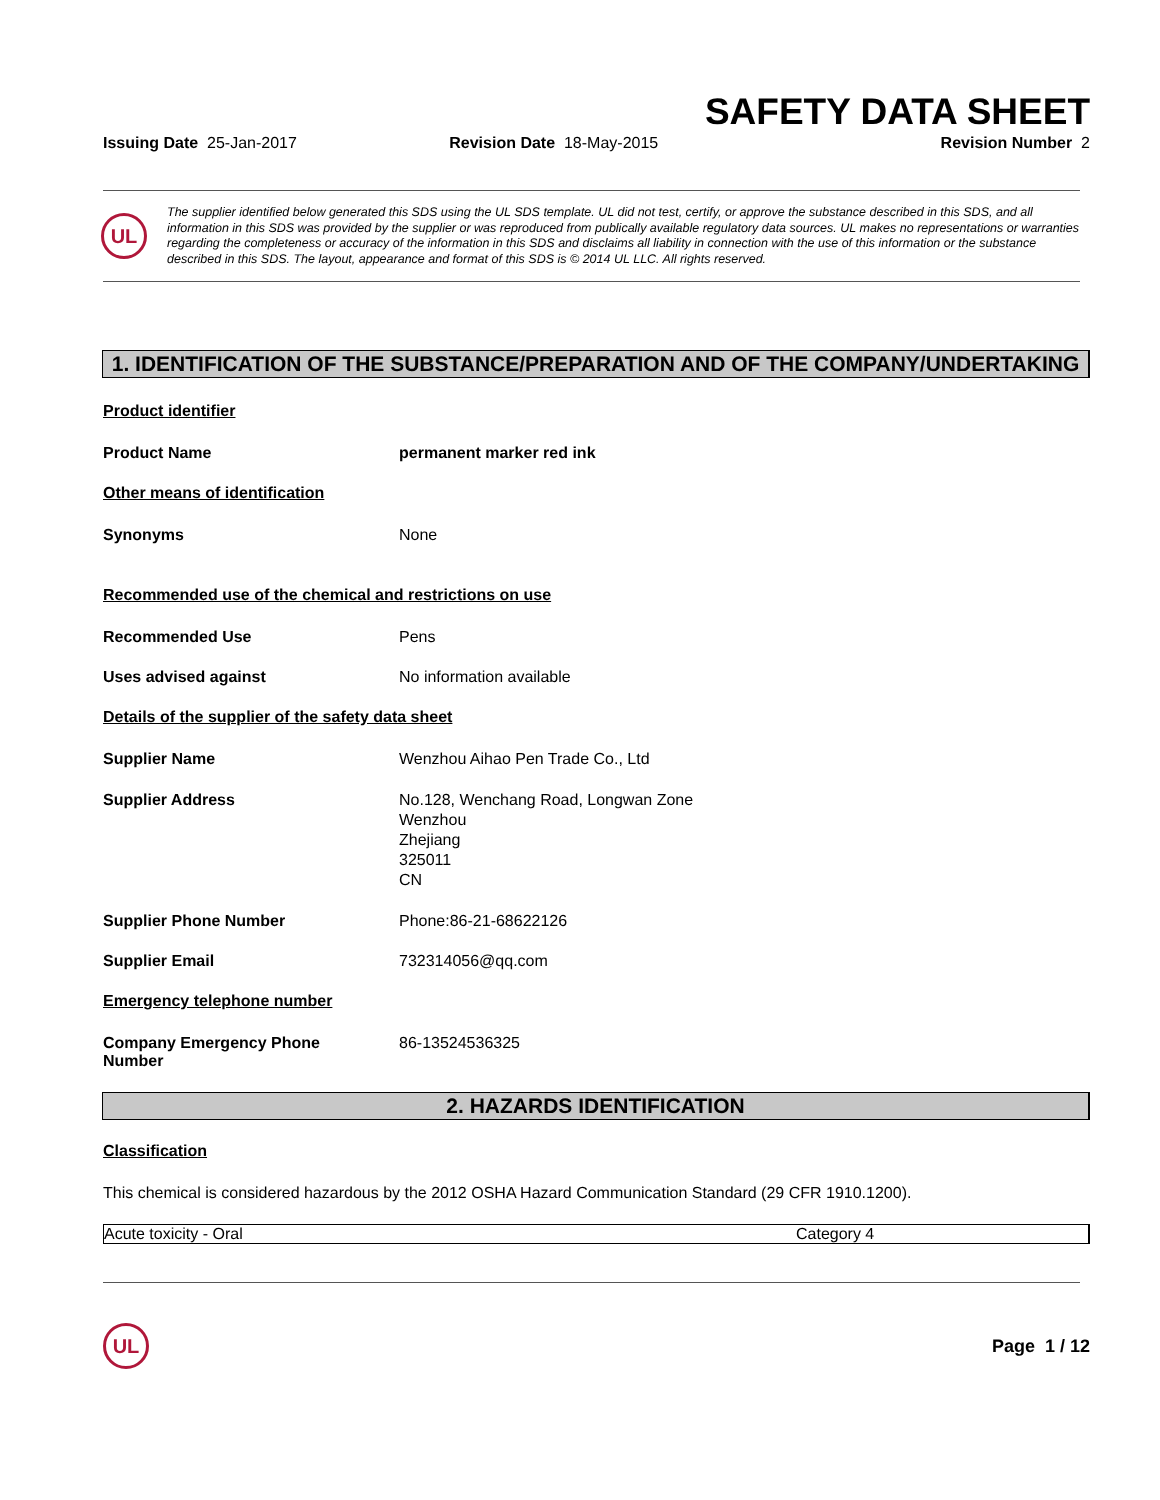SAFETY DATA SHEET
Issuing Date 25-Jan-2017 Revision Date 18-May-2015 Revision Number 2
UL
The supplier identified below generated this SDS using the UL SDS template. UL did not test, certify, or approve the substance described in this SDS, and all information in this SDS was provided by the supplier or was reproduced from publically available regulatory data sources. UL makes no representations or warranties regarding the completeness or accuracy of the information in this SDS and disclaims all liability in connection with the use of this information or the substance described in this SDS. The layout, appearance and format of this SDS is © 2014 UL LLC. All rights reserved.
1. IDENTIFICATION OF THE SUBSTANCE/PREPARATION AND OF THE COMPANY/UNDERTAKING
Product identifier
Product Name permanent marker red ink
Other means of identification
Synonyms None
Recommended use of the chemical and restrictions on use
Recommended Use Pens
Uses advised against No information available
Details of the supplier of the safety data sheet
Supplier Name Wenzhou Aihao Pen Trade Co., Ltd
Supplier Address No.128, Wenchang Road, Longwan Zone
Wenzhou
Zhejiang
325011
CN
Supplier Phone Number Phone:86-21-68622126
Supplier Email 732314056@qq.com
Emergency telephone number
Company Emergency Phone Number 86-13524536325
2. HAZARDS IDENTIFICATION
Classification
This chemical is considered hazardous by the 2012 OSHA Hazard Communication Standard (29 CFR 1910.1200).
| Acute toxicity - Oral | Category 4 |
UL
Page 1 / 12